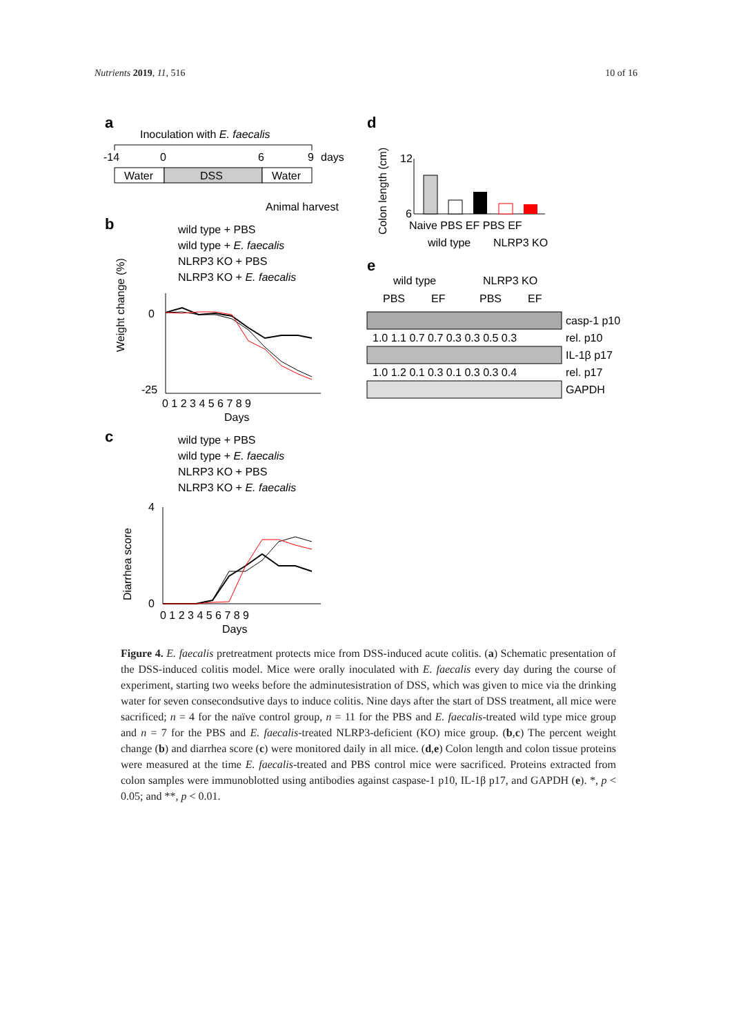Nutrients 2019, 11, 516 10 of 16
a
Inoculation with E. faecalis
-14
0
6
9
days
Water
DSS
Water
Animal harvest
b
wild type + PBS
wild type + E. faecalis
NLRP3 KO + PBS
NLRP3 KO + E. faecalis
Weight change (%)
0
-25
0 1 2 3 4 5 6 7 8 9
Days
c
wild type + PBS
wild type + E. faecalis
NLRP3 KO + PBS
NLRP3 KO + E. faecalis
Diarrhea score
4
0
0 1 2 3 4 5 6 7 8 9
Days
d
Colon length (cm)
12
6
Naive PBS EF PBS EF
wild type
NLRP3 KO
e
wild type
NLRP3 KO
PBS
EF
PBS
EF
casp-1 p10
1.0 1.1 0.7 0.7 0.3 0.3 0.5 0.3
rel. p10
IL-1β p17
1.0 1.2 0.1 0.3 0.1 0.3 0.3 0.4
rel. p17
GAPDH
Figure 4. E. faecalis pretreatment protects mice from DSS-induced acute colitis. (a) Schematic presentation of the DSS-induced colitis model. Mice were orally inoculated with E. faecalis every day during the course of experiment, starting two weeks before the adminutesistration of DSS, which was given to mice via the drinking water for seven consecondsutive days to induce colitis. Nine days after the start of DSS treatment, all mice were sacrificed; n = 4 for the naïve control group, n = 11 for the PBS and E. faecalis-treated wild type mice group and n = 7 for the PBS and E. faecalis-treated NLRP3-deficient (KO) mice group. (b,c) The percent weight change (b) and diarrhea score (c) were monitored daily in all mice. (d,e) Colon length and colon tissue proteins were measured at the time E. faecalis-treated and PBS control mice were sacrificed. Proteins extracted from colon samples were immunoblotted using antibodies against caspase-1 p10, IL-1β p17, and GAPDH (e). *, p < 0.05; and **, p < 0.01.